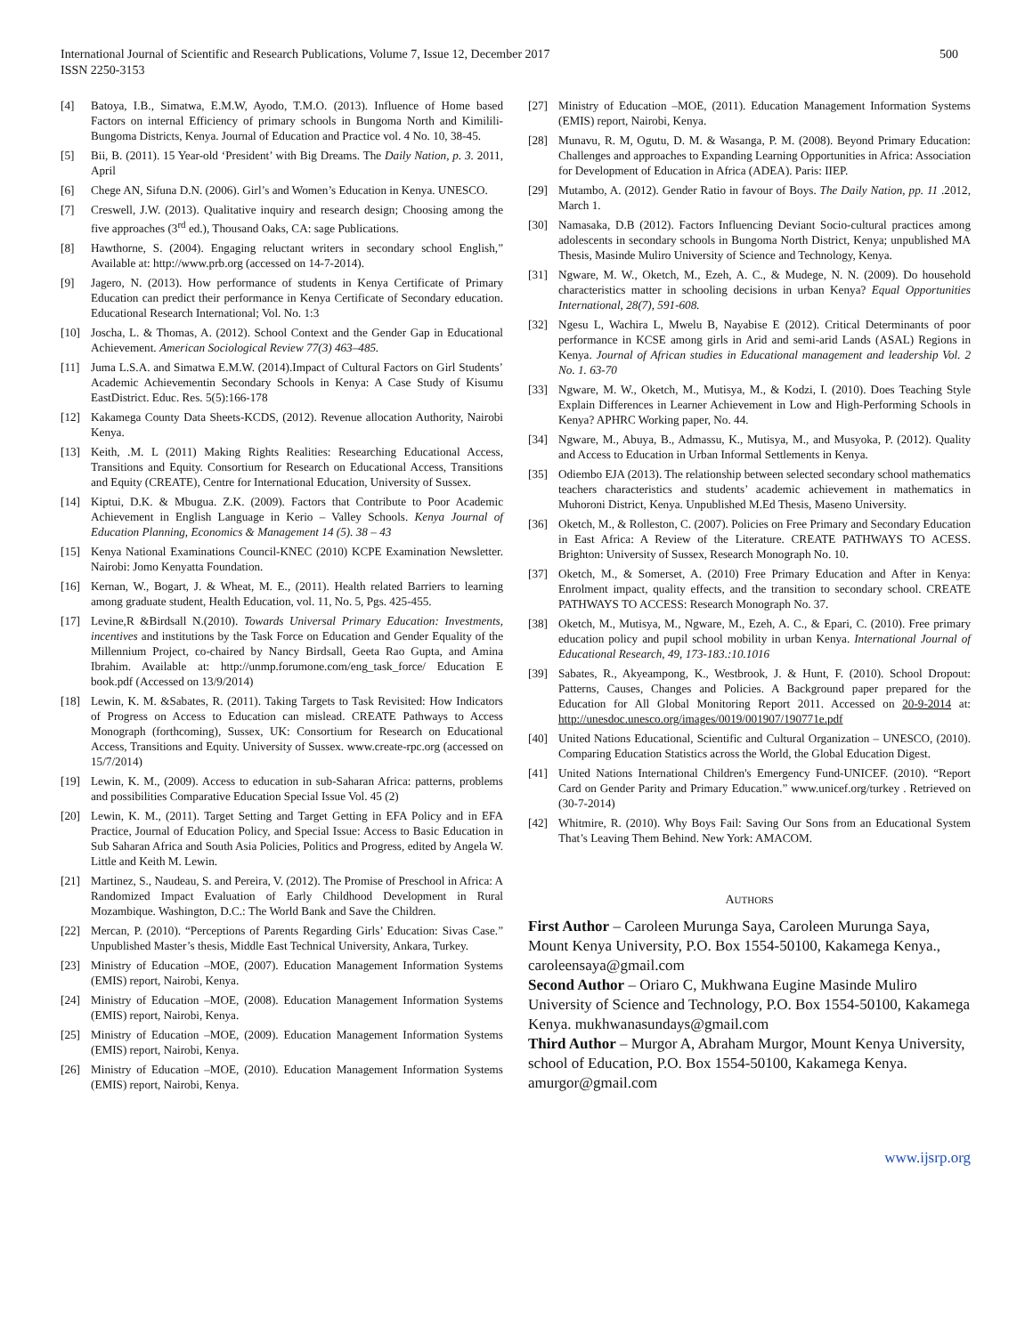International Journal of Scientific and Research Publications, Volume 7, Issue 12, December 2017
ISSN 2250-3153
500
[4] Batoya, I.B., Simatwa, E.M.W, Ayodo, T.M.O. (2013). Influence of Home based Factors on internal Efficiency of primary schools in Bungoma North and Kimilili-Bungoma Districts, Kenya. Journal of Education and Practice vol. 4 No. 10, 38-45.
[5] Bii, B. (2011). 15 Year-old ‘President’ with Big Dreams. The Daily Nation, p. 3. 2011, April
[6] Chege AN, Sifuna D.N. (2006). Girl’s and Women’s Education in Kenya. UNESCO.
[7] Creswell, J.W. (2013). Qualitative inquiry and research design; Choosing among the five approaches (3<sup>rd</sup> ed.), Thousand Oaks, CA: sage Publications.
[8] Hawthorne, S. (2004). Engaging reluctant writers in secondary school English,” Available at: http://www.prb.org (accessed on 14-7-2014).
[9] Jagero, N. (2013). How performance of students in Kenya Certificate of Primary Education can predict their performance in Kenya Certificate of Secondary education. Educational Research International; Vol. No. 1:3
[10] Joscha, L. & Thomas, A. (2012). School Context and the Gender Gap in Educational Achievement. American Sociological Review 77(3) 463–485.
[11] Juma L.S.A. and Simatwa E.M.W. (2014).Impact of Cultural Factors on Girl Students’ Academic Achievementin Secondary Schools in Kenya: A Case Study of Kisumu EastDistrict. Educ. Res. 5(5):166-178
[12] Kakamega County Data Sheets-KCDS, (2012). Revenue allocation Authority, Nairobi Kenya.
[13] Keith, .M. L (2011) Making Rights Realities: Researching Educational Access, Transitions and Equity. Consortium for Research on Educational Access, Transitions and Equity (CREATE), Centre for International Education, University of Sussex.
[14] Kiptui, D.K. & Mbugua. Z.K. (2009). Factors that Contribute to Poor Academic Achievement in English Language in Kerio – Valley Schools. Kenya Journal of Education Planning, Economics & Management 14 (5). 38 – 43
[15] Kenya National Examinations Council-KNEC (2010) KCPE Examination Newsletter. Nairobi: Jomo Kenyatta Foundation.
[16] Kernan, W., Bogart, J. & Wheat, M. E., (2011). Health related Barriers to learning among graduate student, Health Education, vol. 11, No. 5, Pgs. 425-455.
[17] Levine,R &Birdsall N.(2010). Towards Universal Primary Education: Investments, incentives and institutions by the Task Force on Education and Gender Equality of the Millennium Project, co-chaired by Nancy Birdsall, Geeta Rao Gupta, and Amina Ibrahim. Available at: http://unmp.forumone.com/eng_task_force/ Education E book.pdf (Accessed on 13/9/2014)
[18] Lewin, K. M. &Sabates, R. (2011). Taking Targets to Task Revisited: How Indicators of Progress on Access to Education can mislead. CREATE Pathways to Access Monograph (forthcoming), Sussex, UK: Consortium for Research on Educational Access, Transitions and Equity. University of Sussex. www.create-rpc.org (accessed on 15/7/2014)
[19] Lewin, K. M., (2009). Access to education in sub-Saharan Africa: patterns, problems and possibilities Comparative Education Special Issue Vol. 45 (2)
[20] Lewin, K. M., (2011). Target Setting and Target Getting in EFA Policy and in EFA Practice, Journal of Education Policy, and Special Issue: Access to Basic Education in Sub Saharan Africa and South Asia Policies, Politics and Progress, edited by Angela W. Little and Keith M. Lewin.
[21] Martinez, S., Naudeau, S. and Pereira, V. (2012). The Promise of Preschool in Africa: A Randomized Impact Evaluation of Early Childhood Development in Rural Mozambique. Washington, D.C.: The World Bank and Save the Children.
[22] Mercan, P. (2010). “Perceptions of Parents Regarding Girls’ Education: Sivas Case.” Unpublished Master’s thesis, Middle East Technical University, Ankara, Turkey.
[23] Ministry of Education –MOE, (2007). Education Management Information Systems (EMIS) report, Nairobi, Kenya.
[24] Ministry of Education –MOE, (2008). Education Management Information Systems (EMIS) report, Nairobi, Kenya.
[25] Ministry of Education –MOE, (2009). Education Management Information Systems (EMIS) report, Nairobi, Kenya.
[26] Ministry of Education –MOE, (2010). Education Management Information Systems (EMIS) report, Nairobi, Kenya.
[27] Ministry of Education –MOE, (2011). Education Management Information Systems (EMIS) report, Nairobi, Kenya.
[28] Munavu, R. M, Ogutu, D. M. & Wasanga, P. M. (2008). Beyond Primary Education: Challenges and approaches to Expanding Learning Opportunities in Africa: Association for Development of Education in Africa (ADEA). Paris: IIEP.
[29] Mutambo, A. (2012). Gender Ratio in favour of Boys. The Daily Nation, pp. 11 .2012, March 1.
[30] Namasaka, D.B (2012). Factors Influencing Deviant Socio-cultural practices among adolescents in secondary schools in Bungoma North District, Kenya; unpublished MA Thesis, Masinde Muliro University of Science and Technology, Kenya.
[31] Ngware, M. W., Oketch, M., Ezeh, A. C., & Mudege, N. N. (2009). Do household characteristics matter in schooling decisions in urban Kenya? Equal Opportunities International, 28(7), 591-608.
[32] Ngesu L, Wachira L, Mwelu B, Nayabise E (2012). Critical Determinants of poor performance in KCSE among girls in Arid and semi-arid Lands (ASAL) Regions in Kenya. Journal of African studies in Educational management and leadership Vol. 2 No. 1. 63-70
[33] Ngware, M. W., Oketch, M., Mutisya, M., & Kodzi, I. (2010). Does Teaching Style Explain Differences in Learner Achievement in Low and High-Performing Schools in Kenya? APHRC Working paper, No. 44.
[34] Ngware, M., Abuya, B., Admassu, K., Mutisya, M., and Musyoka, P. (2012). Quality and Access to Education in Urban Informal Settlements in Kenya.
[35] Odiembo EJA (2013). The relationship between selected secondary school mathematics teachers characteristics and students’ academic achievement in mathematics in Muhoroni District, Kenya. Unpublished M.Ed Thesis, Maseno University.
[36] Oketch, M., & Rolleston, C. (2007). Policies on Free Primary and Secondary Education in East Africa: A Review of the Literature. CREATE PATHWAYS TO ACESS. Brighton: University of Sussex, Research Monograph No. 10.
[37] Oketch, M., & Somerset, A. (2010) Free Primary Education and After in Kenya: Enrolment impact, quality effects, and the transition to secondary school. CREATE PATHWAYS TO ACCESS: Research Monograph No. 37.
[38] Oketch, M., Mutisya, M., Ngware, M., Ezeh, A. C., & Epari, C. (2010). Free primary education policy and pupil school mobility in urban Kenya. International Journal of Educational Research, 49, 173-183.:10.1016
[39] Sabates, R., Akyeampong, K., Westbrook, J. & Hunt, F. (2010). School Dropout: Patterns, Causes, Changes and Policies. A Background paper prepared for the Education for All Global Monitoring Report 2011. Accessed on 20-9-2014 at: http://unesdoc.unesco.org/images/0019/001907/190771e.pdf
[40] United Nations Educational, Scientific and Cultural Organization – UNESCO, (2010). Comparing Education Statistics across the World, the Global Education Digest.
[41] United Nations International Children's Emergency Fund-UNICEF. (2010). “Report Card on Gender Parity and Primary Education.” www.unicef.org/turkey . Retrieved on (30-7-2014)
[42] Whitmire, R. (2010). Why Boys Fail: Saving Our Sons from an Educational System That’s Leaving Them Behind. New York: AMACOM.
AUTHORS
First Author – Caroleen Murunga Saya, Caroleen Murunga Saya, Mount Kenya University, P.O. Box 1554-50100, Kakamega Kenya., caroleensaya@gmail.com
Second Author – Oriaro C, Mukhwana Eugine Masinde Muliro University of Science and Technology, P.O. Box 1554-50100, Kakamega Kenya. mukhwanasundays@gmail.com
Third Author – Murgor A, Abraham Murgor, Mount Kenya University, school of Education, P.O. Box 1554-50100, Kakamega Kenya. amurgor@gmail.com
www.ijsrp.org